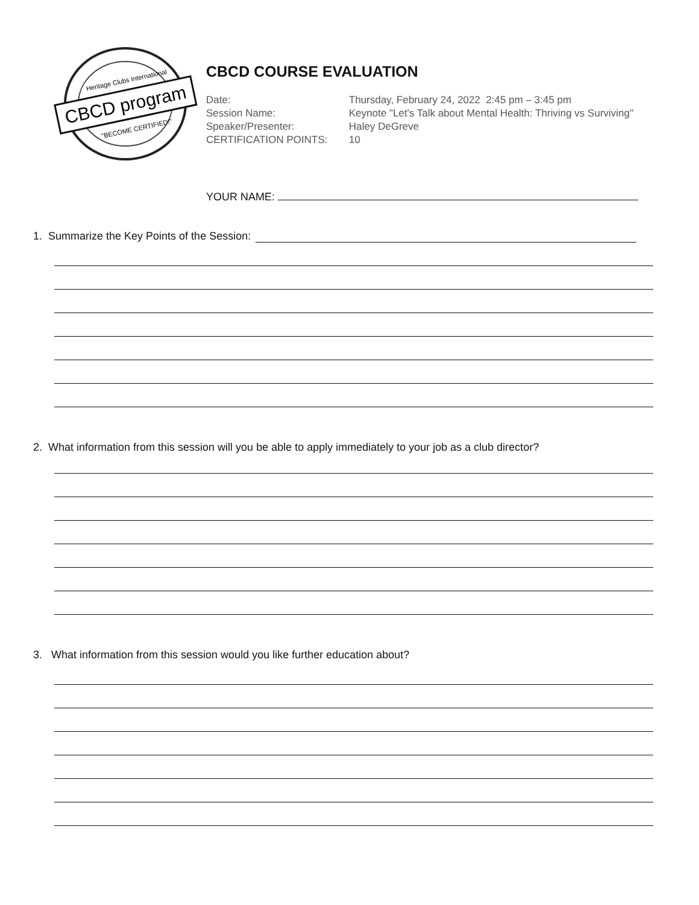CBCD program
Heritage Clubs International
"BECOME CERTIFIED!"
CBCD COURSE EVALUATION
| Date: | Thursday, February 24, 2022 2:45 pm – 3:45 pm |
| Session Name: | Keynote "Let's Talk about Mental Health: Thriving vs Surviving" |
| Speaker/Presenter: | Haley DeGreve |
| CERTIFICATION POINTS: | 10 |
YOUR NAME:
1. Summarize the Key Points of the Session:
2. What information from this session will you be able to apply immediately to your job as a club director?
3. What information from this session would you like further education about?